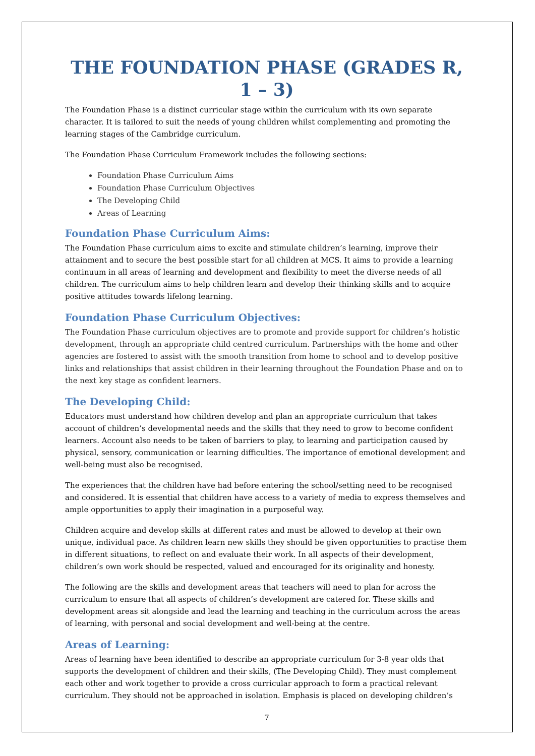THE FOUNDATION PHASE (GRADES R, 1 – 3)
The Foundation Phase is a distinct curricular stage within the curriculum with its own separate character. It is tailored to suit the needs of young children whilst complementing and promoting the learning stages of the Cambridge curriculum.
The Foundation Phase Curriculum Framework includes the following sections:
Foundation Phase Curriculum Aims
Foundation Phase Curriculum Objectives
The Developing Child
Areas of Learning
Foundation Phase Curriculum Aims:
The Foundation Phase curriculum aims to excite and stimulate children’s learning, improve their attainment and to secure the best possible start for all children at MCS. It aims to provide a learning continuum in all areas of learning and development and flexibility to meet the diverse needs of all children. The curriculum aims to help children learn and develop their thinking skills and to acquire positive attitudes towards lifelong learning.
Foundation Phase Curriculum Objectives:
The Foundation Phase curriculum objectives are to promote and provide support for children’s holistic development, through an appropriate child centred curriculum. Partnerships with the home and other agencies are fostered to assist with the smooth transition from home to school and to develop positive links and relationships that assist children in their learning throughout the Foundation Phase and on to the next key stage as confident learners.
The Developing Child:
Educators must understand how children develop and plan an appropriate curriculum that takes account of children’s developmental needs and the skills that they need to grow to become confident learners. Account also needs to be taken of barriers to play, to learning and participation caused by physical, sensory, communication or learning difficulties. The importance of emotional development and well-being must also be recognised.
The experiences that the children have had before entering the school/setting need to be recognised and considered. It is essential that children have access to a variety of media to express themselves and ample opportunities to apply their imagination in a purposeful way.
Children acquire and develop skills at different rates and must be allowed to develop at their own unique, individual pace. As children learn new skills they should be given opportunities to practise them in different situations, to reflect on and evaluate their work. In all aspects of their development, children’s own work should be respected, valued and encouraged for its originality and honesty.
The following are the skills and development areas that teachers will need to plan for across the curriculum to ensure that all aspects of children’s development are catered for. These skills and development areas sit alongside and lead the learning and teaching in the curriculum across the areas of learning, with personal and social development and well-being at the centre.
Areas of Learning:
Areas of learning have been identified to describe an appropriate curriculum for 3-8 year olds that supports the development of children and their skills, (The Developing Child). They must complement each other and work together to provide a cross curricular approach to form a practical relevant curriculum. They should not be approached in isolation. Emphasis is placed on developing children’s
7